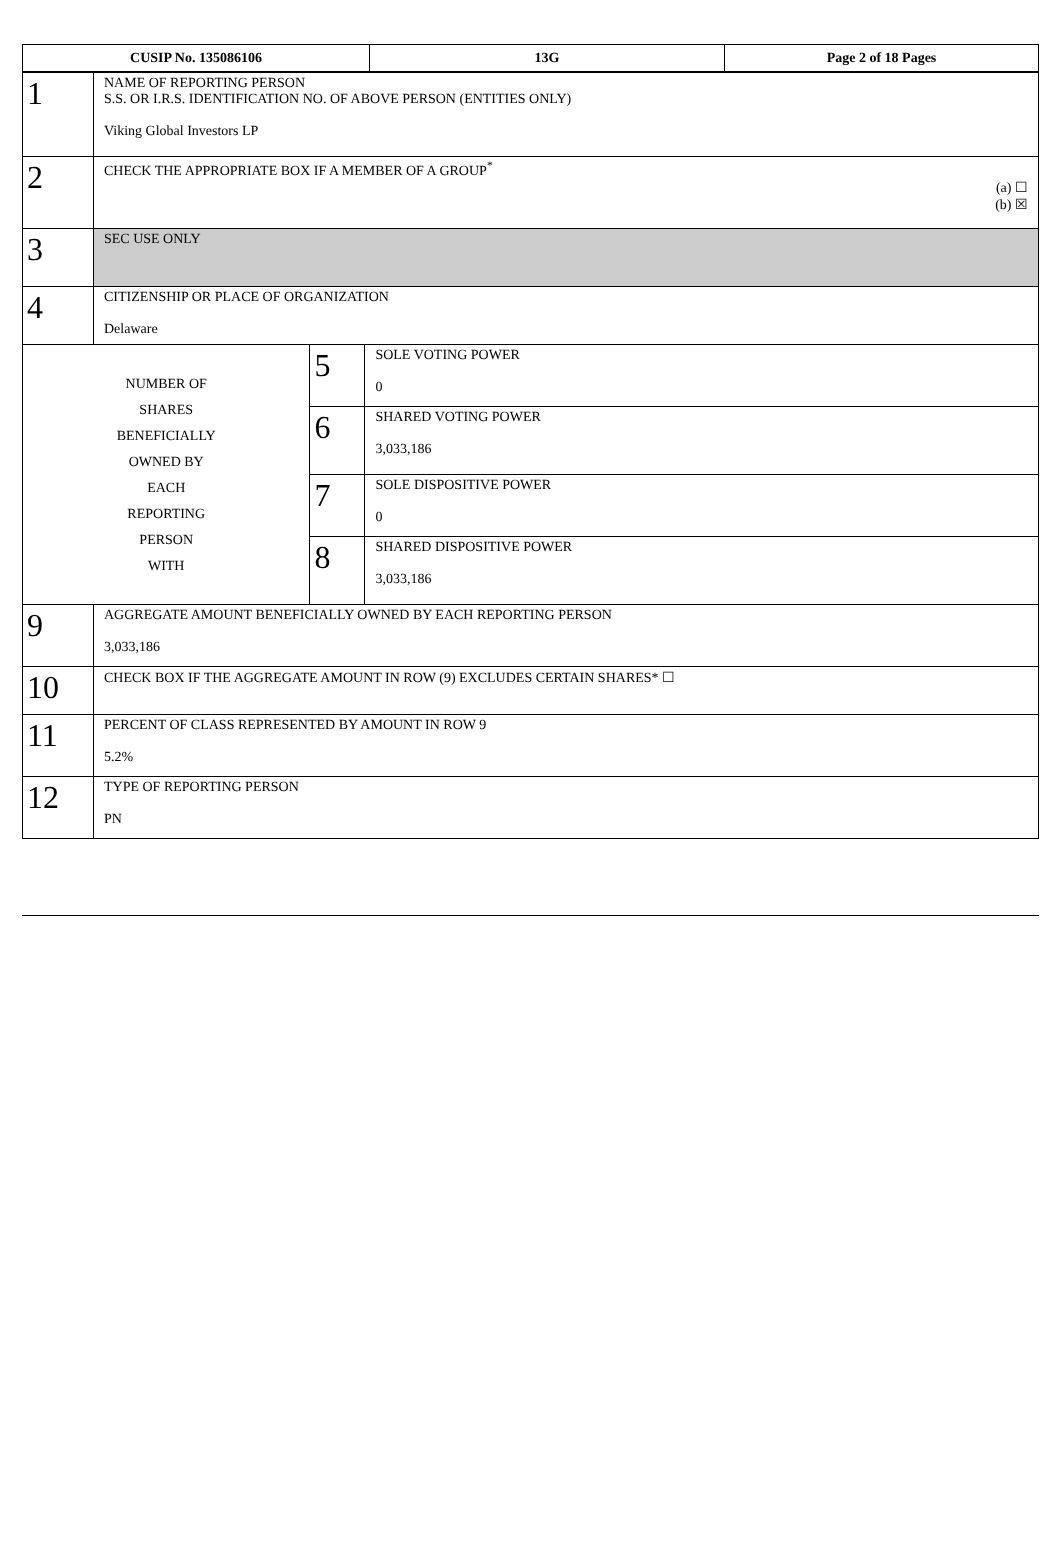| CUSIP No. 135086106 | 13G | Page 2 of 18 Pages |
| 1 | NAME OF REPORTING PERSON S.S. OR I.R.S. IDENTIFICATION NO. OF ABOVE PERSON (ENTITIES ONLY) Viking Global Investors LP | | |
| 2 | CHECK THE APPROPRIATE BOX IF A MEMBER OF A GROUP<sup>*</sup> (a) ☐ (b) ☒ | | |
| 3 | SEC USE ONLY | | |
| 4 | CITIZENSHIP OR PLACE OF ORGANIZATION Delaware | | |
| NUMBER OF SHARES BENEFICIALLY OWNED BY EACH REPORTING PERSON WITH | | 5 | SOLE VOTING POWER 0 |
| | | 6 | SHARED VOTING POWER 3,033,186 |
| | | 7 | SOLE DISPOSITIVE POWER 0 |
| | | 8 | SHARED DISPOSITIVE POWER 3,033,186 |
| 9 | AGGREGATE AMOUNT BENEFICIALLY OWNED BY EACH REPORTING PERSON 3,033,186 | | |
| 10 | CHECK BOX IF THE AGGREGATE AMOUNT IN ROW (9) EXCLUDES CERTAIN SHARES* ☐ | | |
| 11 | PERCENT OF CLASS REPRESENTED BY AMOUNT IN ROW 9 5.2% | | |
| 12 | TYPE OF REPORTING PERSON PN | | |